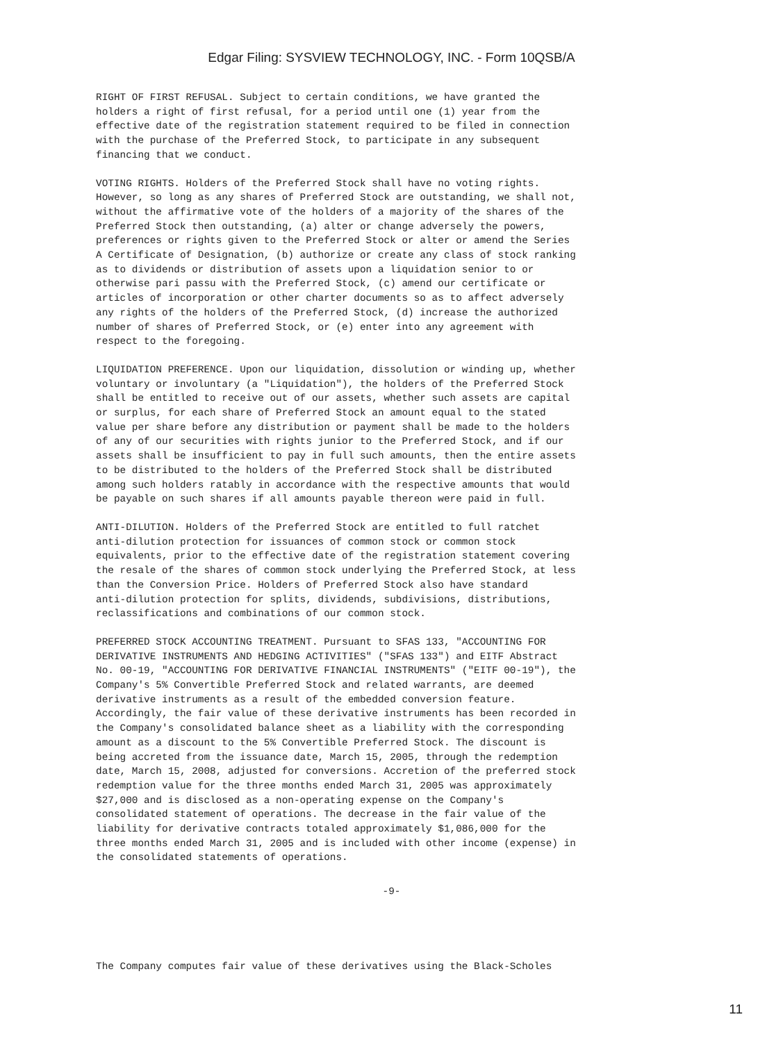Edgar Filing: SYSVIEW TECHNOLOGY, INC. - Form 10QSB/A
RIGHT OF FIRST REFUSAL. Subject to certain conditions, we have granted the
holders a right of first refusal, for a period until one (1) year from the
effective date of the registration statement required to be filed in connection
with the purchase of the Preferred Stock, to participate in any subsequent
financing that we conduct.
VOTING RIGHTS. Holders of the Preferred Stock shall have no voting rights.
However, so long as any shares of Preferred Stock are outstanding, we shall not,
without the affirmative vote of the holders of a majority of the shares of the
Preferred Stock then outstanding, (a) alter or change adversely the powers,
preferences or rights given to the Preferred Stock or alter or amend the Series
A Certificate of Designation, (b) authorize or create any class of stock ranking
as to dividends or distribution of assets upon a liquidation senior to or
otherwise pari passu with the Preferred Stock, (c) amend our certificate or
articles of incorporation or other charter documents so as to affect adversely
any rights of the holders of the Preferred Stock, (d) increase the authorized
number of shares of Preferred Stock, or (e) enter into any agreement with
respect to the foregoing.
LIQUIDATION PREFERENCE. Upon our liquidation, dissolution or winding up, whether
voluntary or involuntary (a "Liquidation"), the holders of the Preferred Stock
shall be entitled to receive out of our assets, whether such assets are capital
or surplus, for each share of Preferred Stock an amount equal to the stated
value per share before any distribution or payment shall be made to the holders
of any of our securities with rights junior to the Preferred Stock, and if our
assets shall be insufficient to pay in full such amounts, then the entire assets
to be distributed to the holders of the Preferred Stock shall be distributed
among such holders ratably in accordance with the respective amounts that would
be payable on such shares if all amounts payable thereon were paid in full.
ANTI-DILUTION. Holders of the Preferred Stock are entitled to full ratchet
anti-dilution protection for issuances of common stock or common stock
equivalents, prior to the effective date of the registration statement covering
the resale of the shares of common stock underlying the Preferred Stock, at less
than the Conversion Price. Holders of Preferred Stock also have standard
anti-dilution protection for splits, dividends, subdivisions, distributions,
reclassifications and combinations of our common stock.
PREFERRED STOCK ACCOUNTING TREATMENT. Pursuant to SFAS 133, "ACCOUNTING FOR
DERIVATIVE INSTRUMENTS AND HEDGING ACTIVITIES" ("SFAS 133") and EITF Abstract
No. 00-19, "ACCOUNTING FOR DERIVATIVE FINANCIAL INSTRUMENTS" ("EITF 00-19"), the
Company's 5% Convertible Preferred Stock and related warrants, are deemed
derivative instruments as a result of the embedded conversion feature.
Accordingly, the fair value of these derivative instruments has been recorded in
the Company's consolidated balance sheet as a liability with the corresponding
amount as a discount to the 5% Convertible Preferred Stock. The discount is
being accreted from the issuance date, March 15, 2005, through the redemption
date, March 15, 2008, adjusted for conversions. Accretion of the preferred stock
redemption value for the three months ended March 31, 2005 was approximately
$27,000 and is disclosed as a non-operating expense on the Company's
consolidated statement of operations. The decrease in the fair value of the
liability for derivative contracts totaled approximately $1,086,000 for the
three months ended March 31, 2005 and is included with other income (expense) in
the consolidated statements of operations.
-9-
The Company computes fair value of these derivatives using the Black-Scholes
11